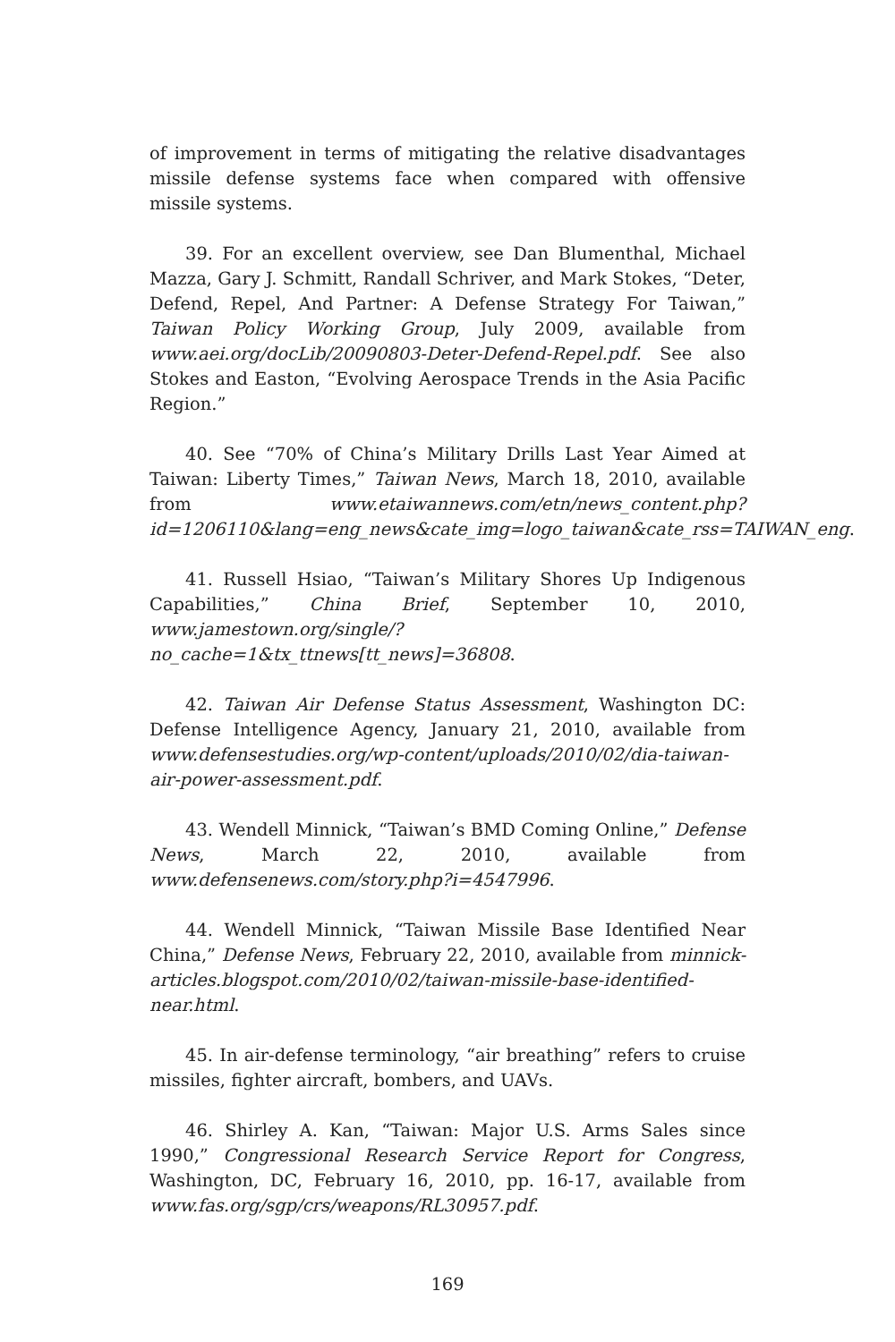of improvement in terms of mitigating the relative disadvantages missile defense systems face when compared with offensive missile systems.
39. For an excellent overview, see Dan Blumenthal, Michael Mazza, Gary J. Schmitt, Randall Schriver, and Mark Stokes, “Deter, Defend, Repel, And Partner: A Defense Strategy For Taiwan,” Taiwan Policy Working Group, July 2009, available from www.aei.org/docLib/20090803-Deter-Defend-Repel.pdf. See also Stokes and Easton, “Evolving Aerospace Trends in the Asia Pacific Region.”
40. See “70% of China’s Military Drills Last Year Aimed at Taiwan: Liberty Times,” Taiwan News, March 18, 2010, available from www.etaiwannews.com/etn/news_content.php?id=1206110&lang=eng_news&cate_img=logo_taiwan&cate_rss=TAIWAN_eng.
41. Russell Hsiao, “Taiwan’s Military Shores Up Indigenous Capabilities,” China Brief, September 10, 2010, www.jamestown.org/single/?no_cache=1&tx_ttnews[tt_news]=36808.
42. Taiwan Air Defense Status Assessment, Washington DC: Defense Intelligence Agency, January 21, 2010, available from www.defensestudies.org/wp-content/uploads/2010/02/dia-taiwan-air-power-assessment.pdf.
43. Wendell Minnick, “Taiwan’s BMD Coming Online,” Defense News, March 22, 2010, available from www.defensenews.com/story.php?i=4547996.
44. Wendell Minnick, “Taiwan Missile Base Identified Near China,” Defense News, February 22, 2010, available from minnick-articles.blogspot.com/2010/02/taiwan-missile-base-identified-near.html.
45. In air-defense terminology, “air breathing” refers to cruise missiles, fighter aircraft, bombers, and UAVs.
46. Shirley A. Kan, “Taiwan: Major U.S. Arms Sales since 1990,” Congressional Research Service Report for Congress, Washington, DC, February 16, 2010, pp. 16-17, available from www.fas.org/sgp/crs/weapons/RL30957.pdf.
169